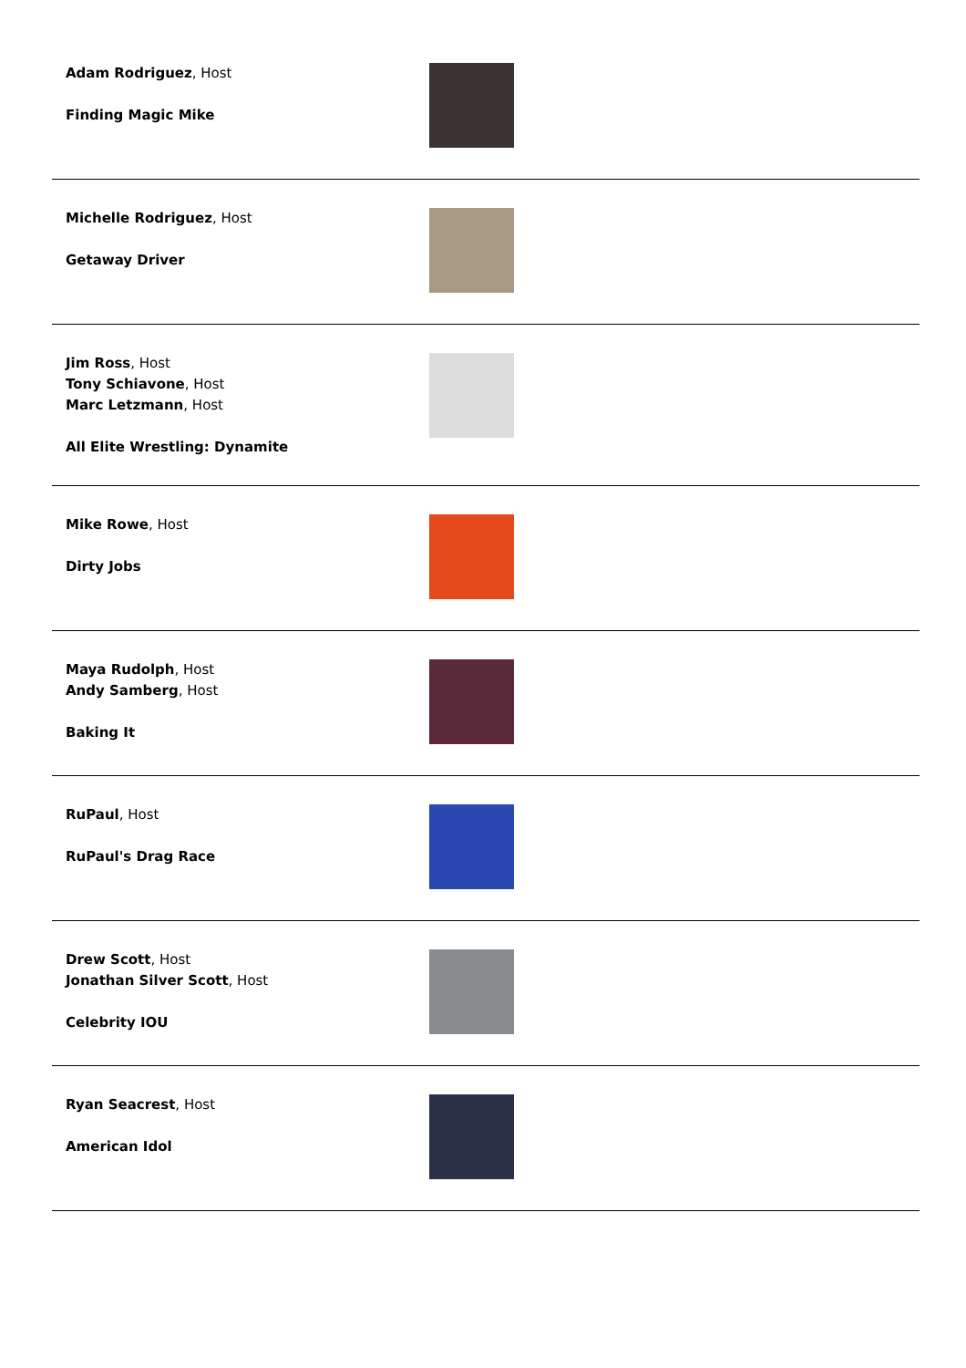Adam Rodriguez, Host
Finding Magic Mike
Michelle Rodriguez, Host
Getaway Driver
Jim Ross, Host
Tony Schiavone, Host
Marc Letzmann, Host
All Elite Wrestling: Dynamite
Mike Rowe, Host
Dirty Jobs
Maya Rudolph, Host
Andy Samberg, Host
Baking It
RuPaul, Host
RuPaul's Drag Race
Drew Scott, Host
Jonathan Silver Scott, Host
Celebrity IOU
Ryan Seacrest, Host
American Idol